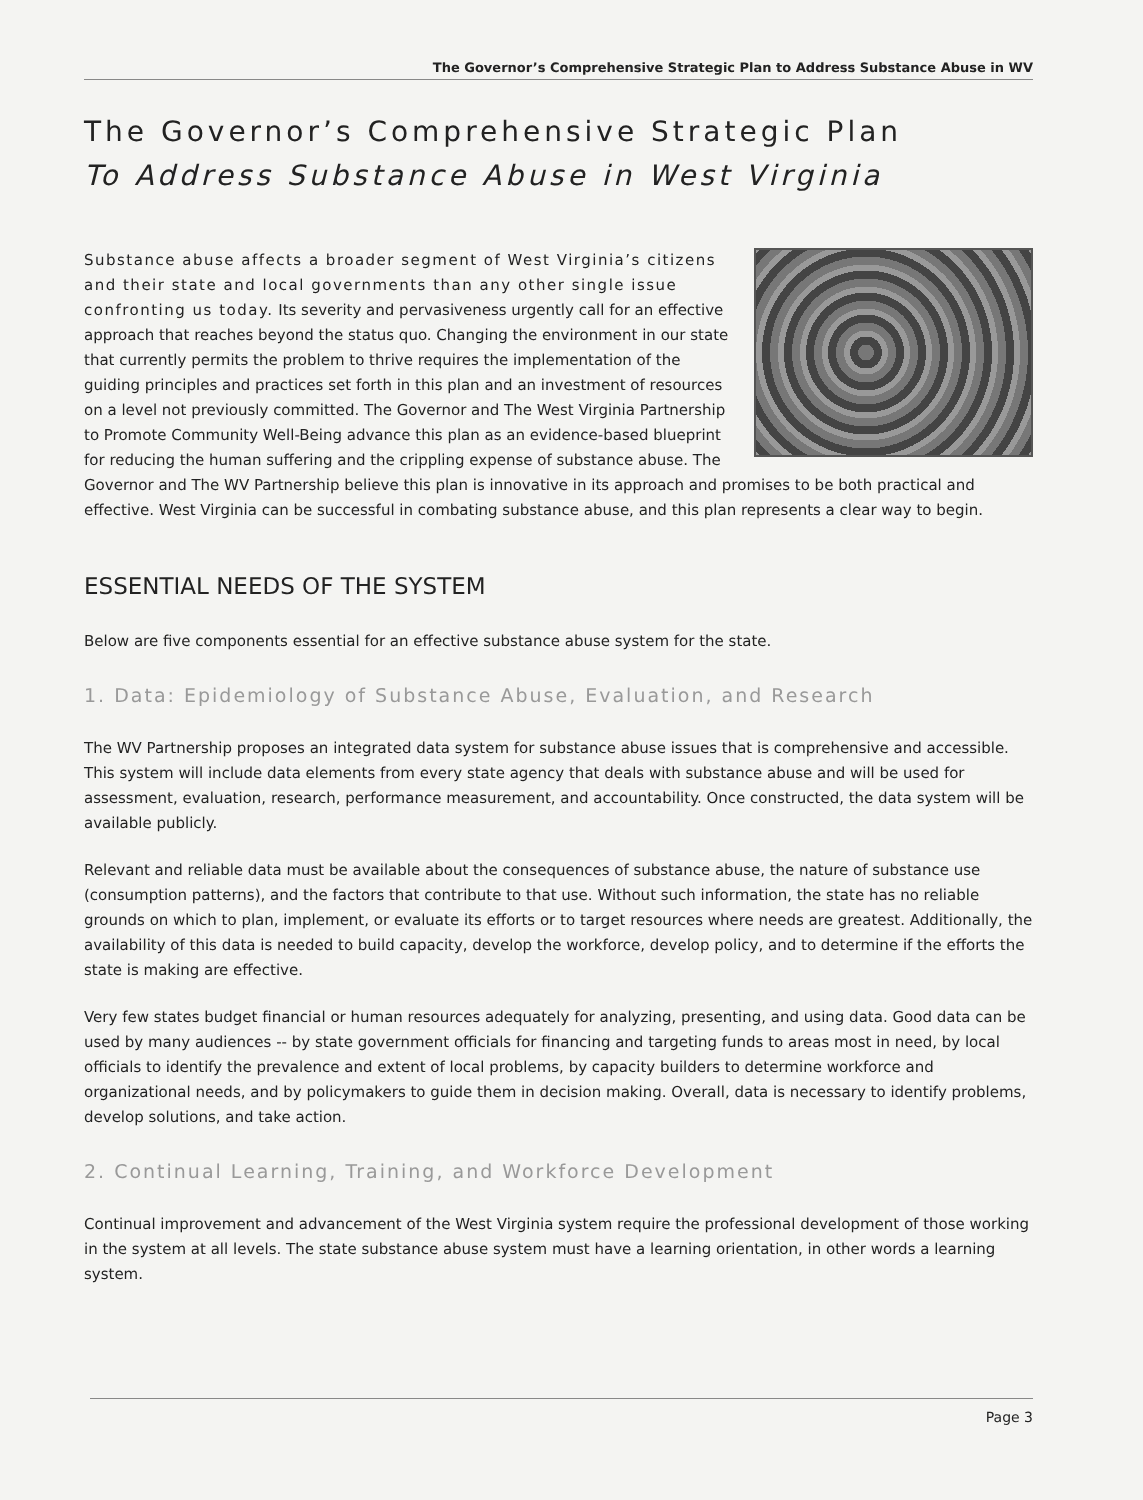The Governor’s Comprehensive Strategic Plan to Address Substance Abuse in WV
The Governor’s Comprehensive Strategic Plan
To Address Substance Abuse in West Virginia
Substance abuse affects a broader segment of West Virginia’s citizens and their state and local governments than any other single issue confronting us today. Its severity and pervasiveness urgently call for an effective approach that reaches beyond the status quo. Changing the environment in our state that currently permits the problem to thrive requires the implementation of the guiding principles and practices set forth in this plan and an investment of resources on a level not previously committed. The Governor and The West Virginia Partnership to Promote Community Well-Being advance this plan as an evidence-based blueprint for reducing the human suffering and the crippling expense of substance abuse. The Governor and The WV Partnership believe this plan is innovative in its approach and promises to be both practical and effective. West Virginia can be successful in combating substance abuse, and this plan represents a clear way to begin.
ESSENTIAL NEEDS OF THE SYSTEM
Below are five components essential for an effective substance abuse system for the state.
1. Data: Epidemiology of Substance Abuse, Evaluation, and Research
The WV Partnership proposes an integrated data system for substance abuse issues that is comprehensive and accessible. This system will include data elements from every state agency that deals with substance abuse and will be used for assessment, evaluation, research, performance measurement, and accountability. Once constructed, the data system will be available publicly.
Relevant and reliable data must be available about the consequences of substance abuse, the nature of substance use (consumption patterns), and the factors that contribute to that use. Without such information, the state has no reliable grounds on which to plan, implement, or evaluate its efforts or to target resources where needs are greatest. Additionally, the availability of this data is needed to build capacity, develop the workforce, develop policy, and to determine if the efforts the state is making are effective.
Very few states budget financial or human resources adequately for analyzing, presenting, and using data. Good data can be used by many audiences -- by state government officials for financing and targeting funds to areas most in need, by local officials to identify the prevalence and extent of local problems, by capacity builders to determine workforce and organizational needs, and by policymakers to guide them in decision making. Overall, data is necessary to identify problems, develop solutions, and take action.
2. Continual Learning, Training, and Workforce Development
Continual improvement and advancement of the West Virginia system require the professional development of those working in the system at all levels. The state substance abuse system must have a learning orientation, in other words a learning system.
Page 3